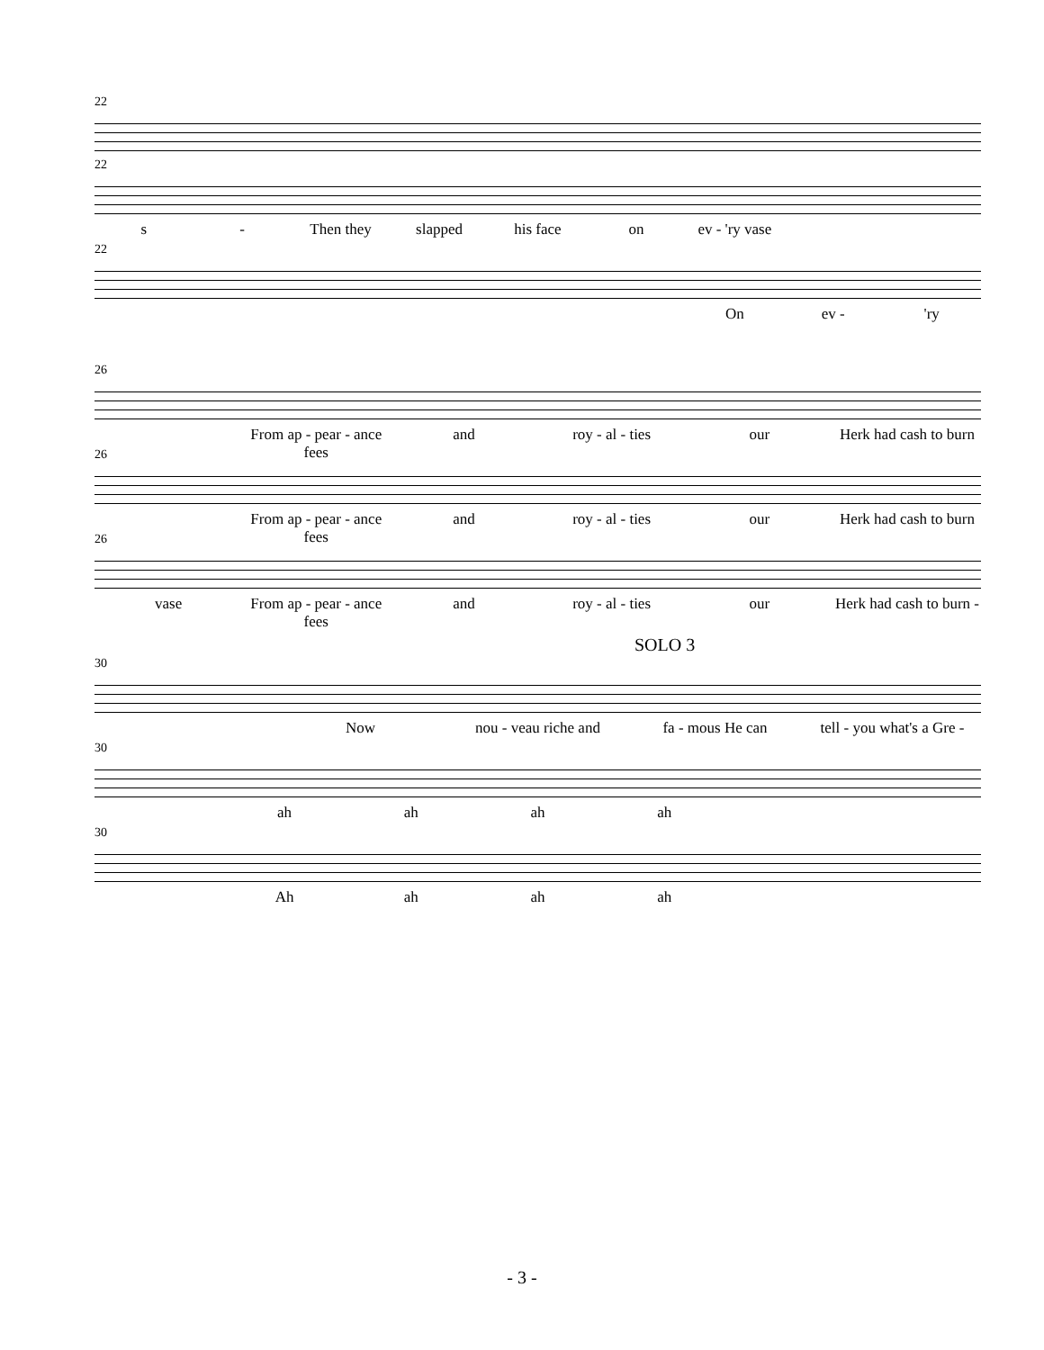22
22
s - Then they slapped his face on ev - 'ry vase
22
On ev - 'ry
26
From ap - pear - ance fees and roy - al - ties our Herk had cash to burn
26
From ap - pear - ance fees and roy - al - ties our Herk had cash to burn
26
vase From ap - pear - ance fees and roy - al - ties our Herk had cash to burn -
SOLO 3
30
Now nou - veau riche and fa - mous He can tell - you what's a Gre -
30
ah ah ah ah
30
Ah ah ah ah
- 3 -